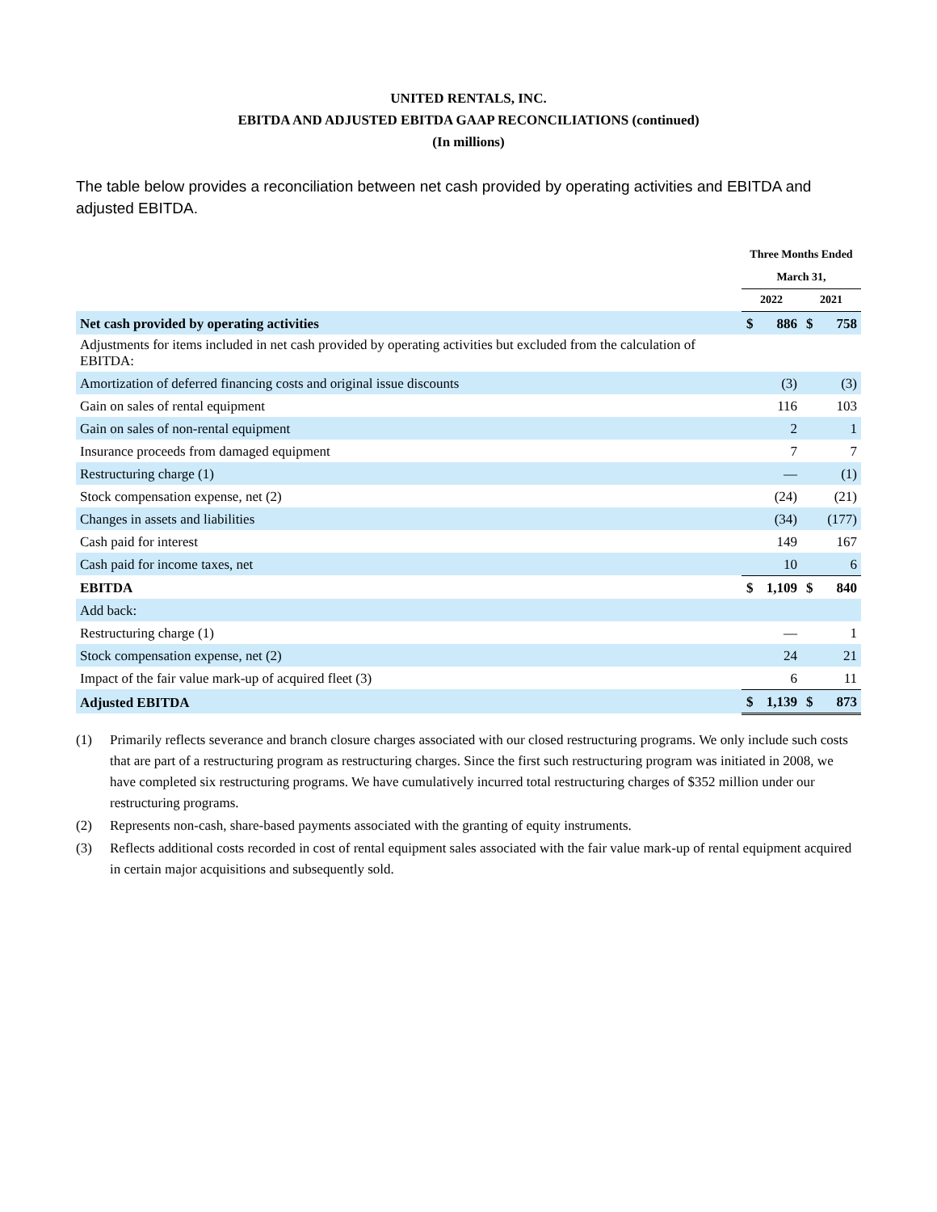UNITED RENTALS, INC.
EBITDA AND ADJUSTED EBITDA GAAP RECONCILIATIONS (continued)
(In millions)
The table below provides a reconciliation between net cash provided by operating activities and EBITDA and adjusted EBITDA.
| | Three Months Ended | | | |
| | March 31, | | | |
| | 2022 | | 2021 | |
| Net cash provided by operating activities | $ | 886 | $ | 758 |
| Adjustments for items included in net cash provided by operating activities but excluded from the calculation of EBITDA: | | | | |
| Amortization of deferred financing costs and original issue discounts | | (3) | | (3) |
| Gain on sales of rental equipment | | 116 | | 103 |
| Gain on sales of non-rental equipment | | 2 | | 1 |
| Insurance proceeds from damaged equipment | | 7 | | 7 |
| Restructuring charge (1) | | — | | (1) |
| Stock compensation expense, net (2) | | (24) | | (21) |
| Changes in assets and liabilities | | (34) | | (177) |
| Cash paid for interest | | 149 | | 167 |
| Cash paid for income taxes, net | | 10 | | 6 |
| EBITDA | $ | 1,109 | $ | 840 |
| Add back: | | | | |
| Restructuring charge (1) | | — | | 1 |
| Stock compensation expense, net (2) | | 24 | | 21 |
| Impact of the fair value mark-up of acquired fleet (3) | | 6 | | 11 |
| Adjusted EBITDA | $ | 1,139 | $ | 873 |
(1) Primarily reflects severance and branch closure charges associated with our closed restructuring programs. We only include such costs that are part of a restructuring program as restructuring charges. Since the first such restructuring program was initiated in 2008, we have completed six restructuring programs. We have cumulatively incurred total restructuring charges of $352 million under our restructuring programs.
(2) Represents non-cash, share-based payments associated with the granting of equity instruments.
(3) Reflects additional costs recorded in cost of rental equipment sales associated with the fair value mark-up of rental equipment acquired in certain major acquisitions and subsequently sold.